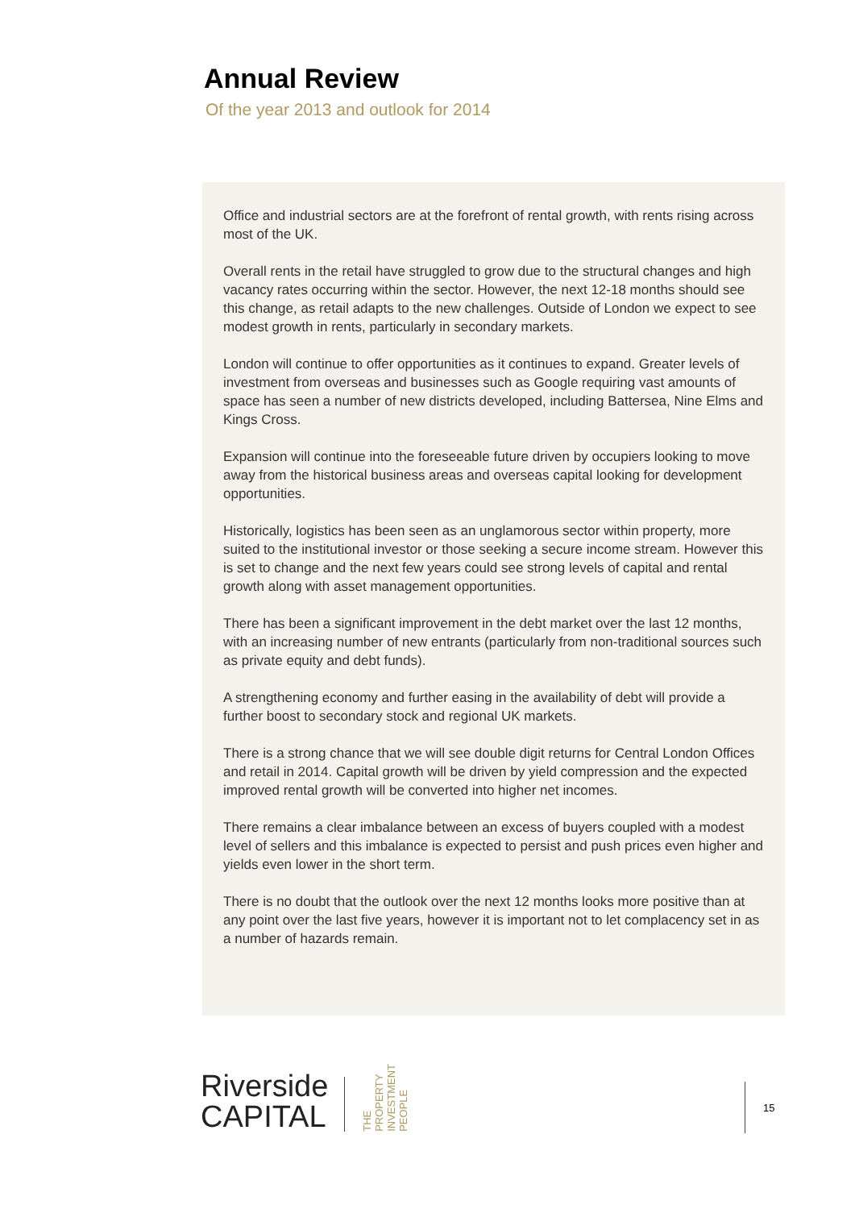Annual Review
Of the year 2013 and outlook for 2014
Office and industrial sectors are at the forefront of rental growth, with rents rising across most of the UK.
Overall rents in the retail have struggled to grow due to the structural changes and high vacancy rates occurring within the sector. However, the next 12-18 months should see this change, as retail adapts to the new challenges. Outside of London we expect to see modest growth in rents, particularly in secondary markets.
London will continue to offer opportunities as it continues to expand. Greater levels of investment from overseas and businesses such as Google requiring vast amounts of space has seen a number of new districts developed, including Battersea, Nine Elms and Kings Cross.
Expansion will continue into the foreseeable future driven by occupiers looking to move away from the historical business areas and overseas capital looking for development opportunities.
Historically, logistics has been seen as an unglamorous sector within property, more suited to the institutional investor or those seeking a secure income stream. However this is set to change and the next few years could see strong levels of capital and rental growth along with asset management opportunities.
There has been a significant improvement in the debt market over the last 12 months, with an increasing number of new entrants (particularly from non-traditional sources such as private equity and debt funds).
A strengthening economy and further easing in the availability of debt will provide a further boost to secondary stock and regional UK markets.
There is a strong chance that we will see double digit returns for Central London Offices and retail in 2014. Capital growth will be driven by yield compression and the expected improved rental growth will be converted into higher net incomes.
There remains a clear imbalance between an excess of buyers coupled with a modest level of sellers and this imbalance is expected to persist and push prices even higher and yields even lower in the short term.
There is no doubt that the outlook over the next 12 months looks more positive than at any point over the last five years, however it is important not to let complacency set in as a number of hazards remain.
Riverside
CAPITAL
THE
PROPERTY
INVESTMENT
PEOPLE
15